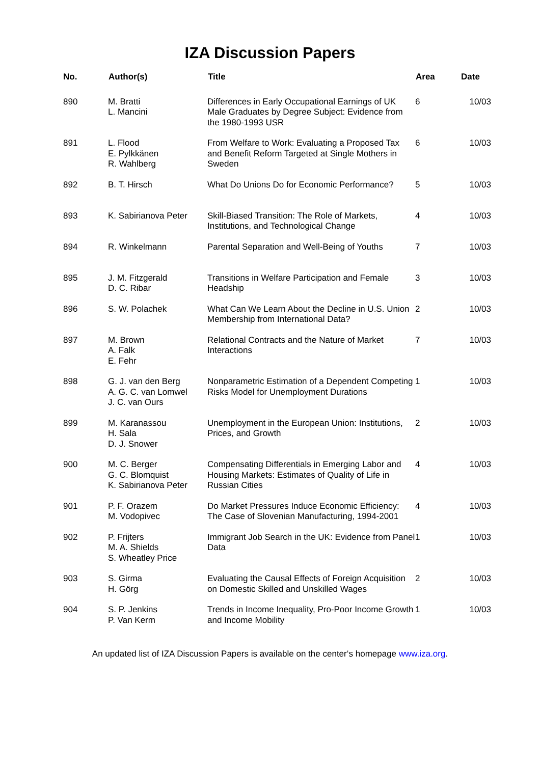IZA Discussion Papers
| No. | Author(s) | Title | Area | Date |
| --- | --- | --- | --- | --- |
| 890 | M. Bratti L. Mancini | Differences in Early Occupational Earnings of UK Male Graduates by Degree Subject: Evidence from the 1980-1993 USR | 6 | 10/03 |
| 891 | L. Flood E. Pylkkänen R. Wahlberg | From Welfare to Work: Evaluating a Proposed Tax and Benefit Reform Targeted at Single Mothers in Sweden | 6 | 10/03 |
| 892 | B. T. Hirsch | What Do Unions Do for Economic Performance? | 5 | 10/03 |
| 893 | K. Sabirianova Peter | Skill-Biased Transition: The Role of Markets, Institutions, and Technological Change | 4 | 10/03 |
| 894 | R. Winkelmann | Parental Separation and Well-Being of Youths | 7 | 10/03 |
| 895 | J. M. Fitzgerald D. C. Ribar | Transitions in Welfare Participation and Female Headship | 3 | 10/03 |
| 896 | S. W. Polachek | What Can We Learn About the Decline in U.S. Union Membership from International Data? | 2 | 10/03 |
| 897 | M. Brown A. Falk E. Fehr | Relational Contracts and the Nature of Market Interactions | 7 | 10/03 |
| 898 | G. J. van den Berg A. G. C. van Lomwel J. C. van Ours | Nonparametric Estimation of a Dependent Competing Risks Model for Unemployment Durations | 1 | 10/03 |
| 899 | M. Karanassou H. Sala D. J. Snower | Unemployment in the European Union: Institutions, Prices, and Growth | 2 | 10/03 |
| 900 | M. C. Berger G. C. Blomquist K. Sabirianova Peter | Compensating Differentials in Emerging Labor and Housing Markets: Estimates of Quality of Life in Russian Cities | 4 | 10/03 |
| 901 | P. F. Orazem M. Vodopivec | Do Market Pressures Induce Economic Efficiency: The Case of Slovenian Manufacturing, 1994-2001 | 4 | 10/03 |
| 902 | P. Frijters M. A. Shields S. Wheatley Price | Immigrant Job Search in the UK: Evidence from Panel Data | 1 | 10/03 |
| 903 | S. Girma H. Görg | Evaluating the Causal Effects of Foreign Acquisition on Domestic Skilled and Unskilled Wages | 2 | 10/03 |
| 904 | S. P. Jenkins P. Van Kerm | Trends in Income Inequality, Pro-Poor Income Growth and Income Mobility | 1 | 10/03 |
An updated list of IZA Discussion Papers is available on the center‘s homepage www.iza.org.